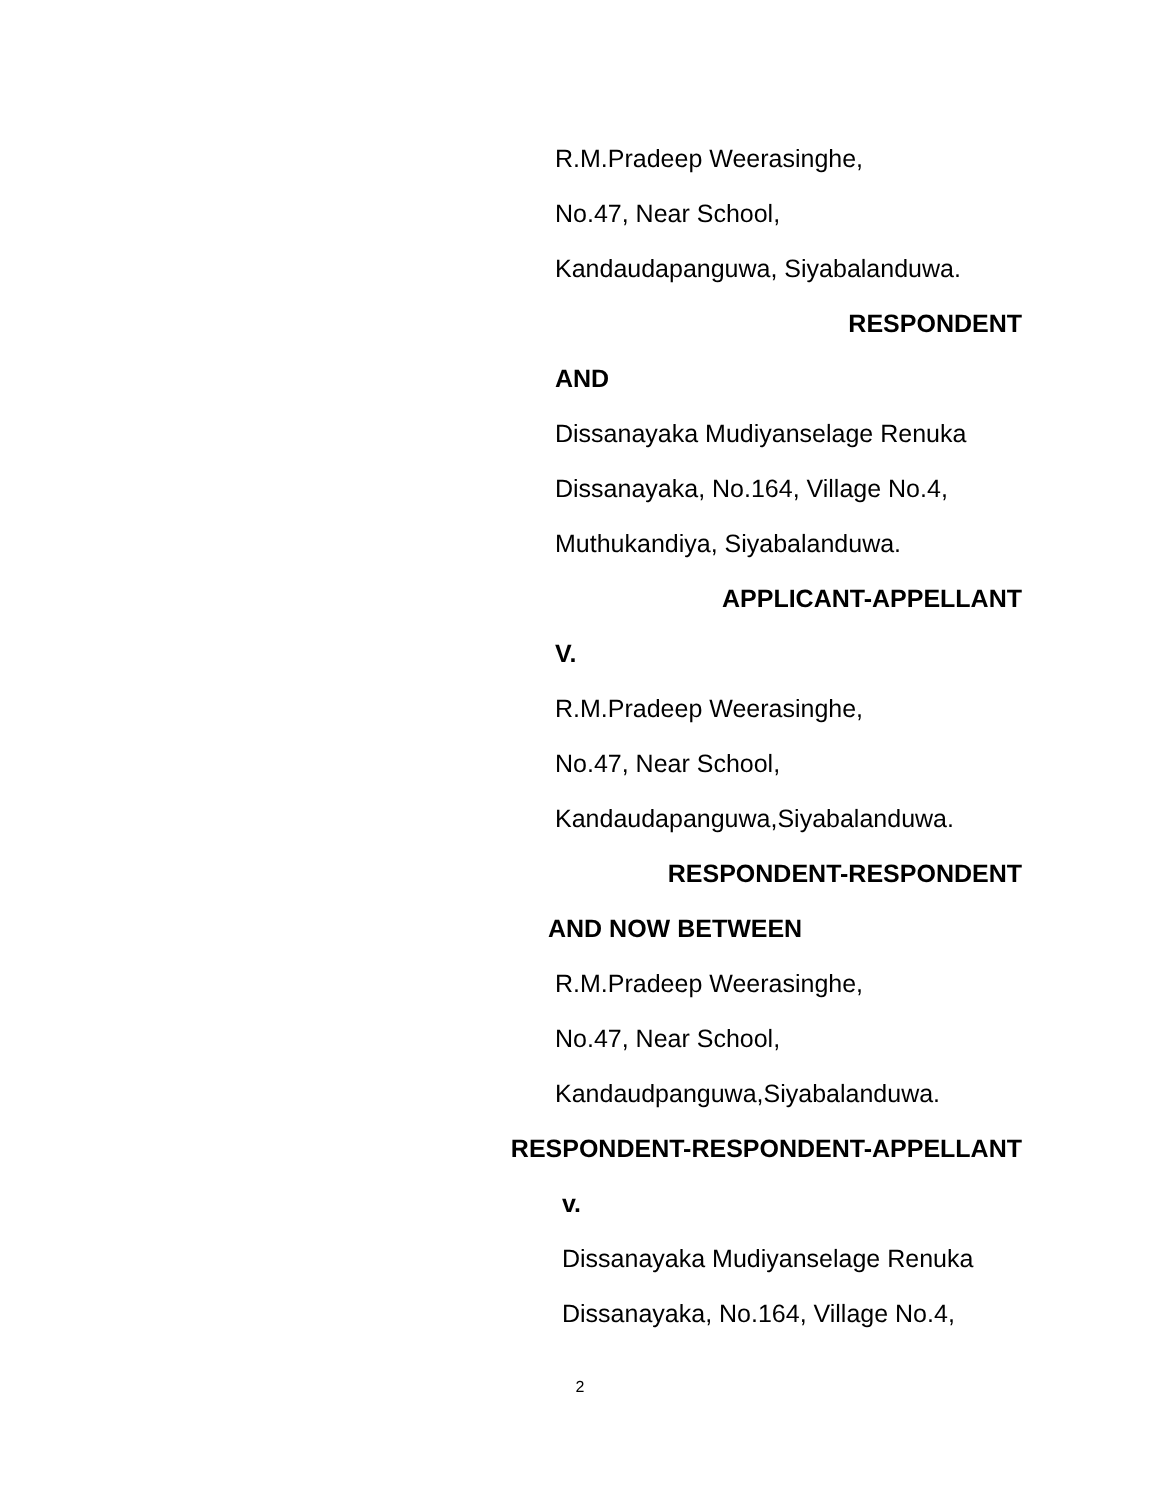R.M.Pradeep Weerasinghe,
No.47, Near School,
Kandaudapanguwa, Siyabalanduwa.
RESPONDENT
AND
Dissanayaka Mudiyanselage Renuka
Dissanayaka, No.164, Village No.4,
Muthukandiya, Siyabalanduwa.
APPLICANT-APPELLANT
V.
R.M.Pradeep Weerasinghe,
No.47, Near School,
Kandaudapanguwa,Siyabalanduwa.
RESPONDENT-RESPONDENT
AND NOW BETWEEN
R.M.Pradeep Weerasinghe,
No.47, Near School,
Kandaudpanguwa,Siyabalanduwa.
RESPONDENT-RESPONDENT-APPELLANT
v.
Dissanayaka Mudiyanselage Renuka
Dissanayaka, No.164, Village No.4,
2